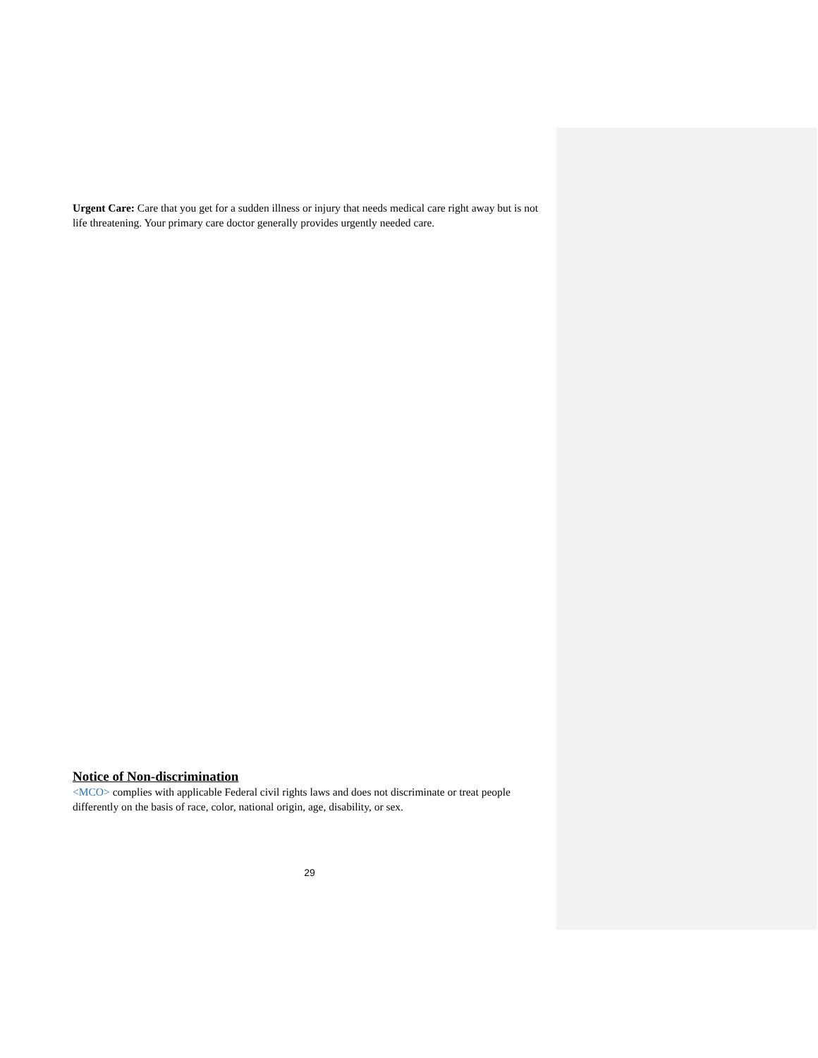Urgent Care: Care that you get for a sudden illness or injury that needs medical care right away but is not life threatening. Your primary care doctor generally provides urgently needed care.
Notice of Non-discrimination
<MCO> complies with applicable Federal civil rights laws and does not discriminate or treat people differently on the basis of race, color, national origin, age, disability, or sex.
29